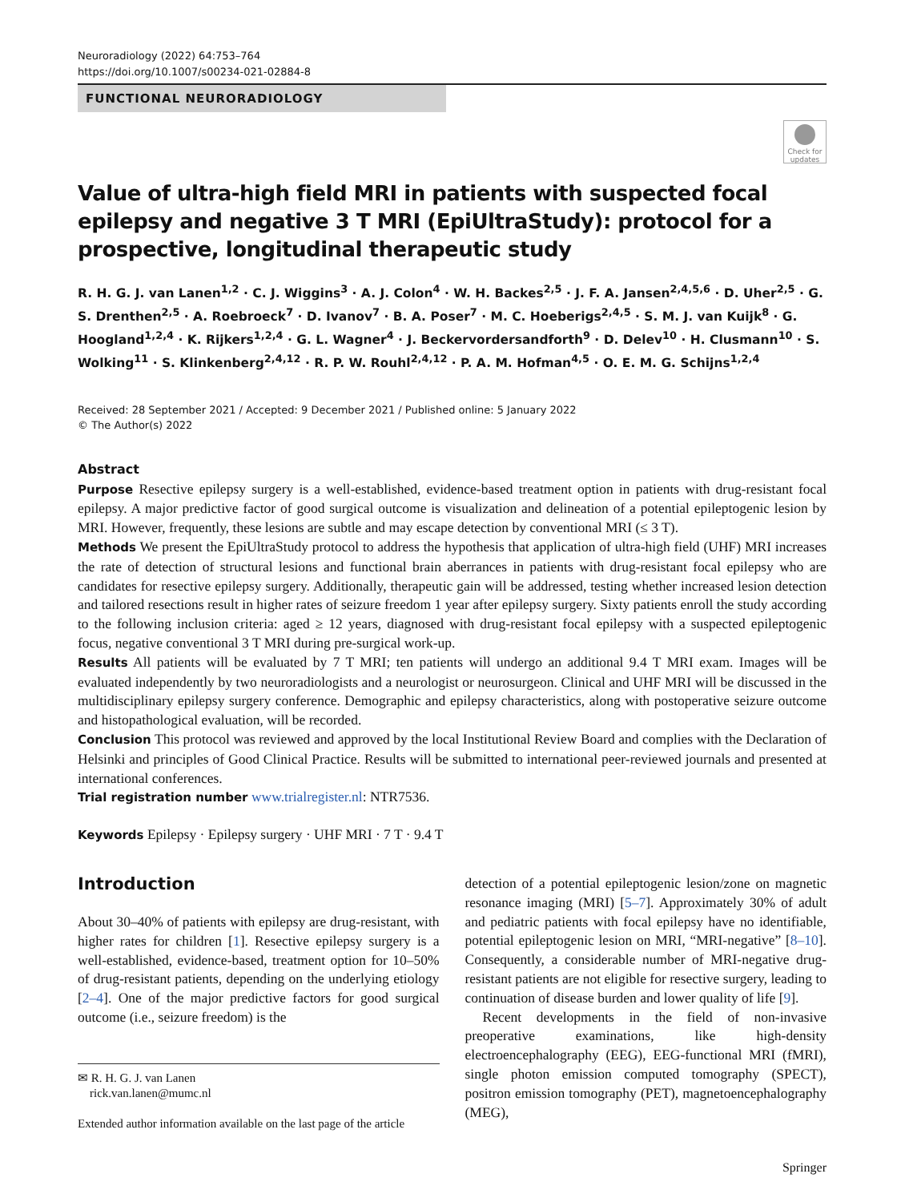Neuroradiology (2022) 64:753–764
https://doi.org/10.1007/s00234-021-02884-8
FUNCTIONAL NEURORADIOLOGY
Check for updates
Value of ultra-high field MRI in patients with suspected focal epilepsy and negative 3 T MRI (EpiUltraStudy): protocol for a prospective, longitudinal therapeutic study
R. H. G. J. van Lanen<sup>1,2</sup> · C. J. Wiggins<sup>3</sup> · A. J. Colon<sup>4</sup> · W. H. Backes<sup>2,5</sup> · J. F. A. Jansen<sup>2,4,5,6</sup> · D. Uher<sup>2,5</sup> · G. S. Drenthen<sup>2,5</sup> · A. Roebroeck<sup>7</sup> · D. Ivanov<sup>7</sup> · B. A. Poser<sup>7</sup> · M. C. Hoeberigs<sup>2,4,5</sup> · S. M. J. van Kuijk<sup>8</sup> · G. Hoogland<sup>1,2,4</sup> · K. Rijkers<sup>1,2,4</sup> · G. L. Wagner<sup>4</sup> · J. Beckervordersandforth<sup>9</sup> · D. Delev<sup>10</sup> · H. Clusmann<sup>10</sup> · S. Wolking<sup>11</sup> · S. Klinkenberg<sup>2,4,12</sup> · R. P. W. Rouhl<sup>2,4,12</sup> · P. A. M. Hofman<sup>4,5</sup> · O. E. M. G. Schijns<sup>1,2,4</sup>
Received: 28 September 2021 / Accepted: 9 December 2021 / Published online: 5 January 2022
© The Author(s) 2022
Abstract
Purpose Resective epilepsy surgery is a well-established, evidence-based treatment option in patients with drug-resistant focal epilepsy. A major predictive factor of good surgical outcome is visualization and delineation of a potential epileptogenic lesion by MRI. However, frequently, these lesions are subtle and may escape detection by conventional MRI (≤ 3 T).
Methods We present the EpiUltraStudy protocol to address the hypothesis that application of ultra-high field (UHF) MRI increases the rate of detection of structural lesions and functional brain aberrances in patients with drug-resistant focal epilepsy who are candidates for resective epilepsy surgery. Additionally, therapeutic gain will be addressed, testing whether increased lesion detection and tailored resections result in higher rates of seizure freedom 1 year after epilepsy surgery. Sixty patients enroll the study according to the following inclusion criteria: aged ≥ 12 years, diagnosed with drug-resistant focal epilepsy with a suspected epileptogenic focus, negative conventional 3 T MRI during pre-surgical work-up.
Results All patients will be evaluated by 7 T MRI; ten patients will undergo an additional 9.4 T MRI exam. Images will be evaluated independently by two neuroradiologists and a neurologist or neurosurgeon. Clinical and UHF MRI will be discussed in the multidisciplinary epilepsy surgery conference. Demographic and epilepsy characteristics, along with postoperative seizure outcome and histopathological evaluation, will be recorded.
Conclusion This protocol was reviewed and approved by the local Institutional Review Board and complies with the Declaration of Helsinki and principles of Good Clinical Practice. Results will be submitted to international peer-reviewed journals and presented at international conferences.
Trial registration number www.trialregister.nl: NTR7536.
Keywords Epilepsy · Epilepsy surgery · UHF MRI · 7 T · 9.4 T
Introduction
About 30–40% of patients with epilepsy are drug-resistant, with higher rates for children [1]. Resective epilepsy surgery is a well-established, evidence-based, treatment option for 10–50% of drug-resistant patients, depending on the underlying etiology [2–4]. One of the major predictive factors for good surgical outcome (i.e., seizure freedom) is the
✉ R. H. G. J. van Lanen
rick.van.lanen@mumc.nl
Extended author information available on the last page of the article
detection of a potential epileptogenic lesion/zone on magnetic resonance imaging (MRI) [5–7]. Approximately 30% of adult and pediatric patients with focal epilepsy have no identifiable, potential epileptogenic lesion on MRI, “MRI-negative” [8–10]. Consequently, a considerable number of MRI-negative drug-resistant patients are not eligible for resective surgery, leading to continuation of disease burden and lower quality of life [9].
Recent developments in the field of non-invasive preoperative examinations, like high-density electroencephalography (EEG), EEG-functional MRI (fMRI), single photon emission computed tomography (SPECT), positron emission tomography (PET), magnetoencephalography (MEG),
Springer